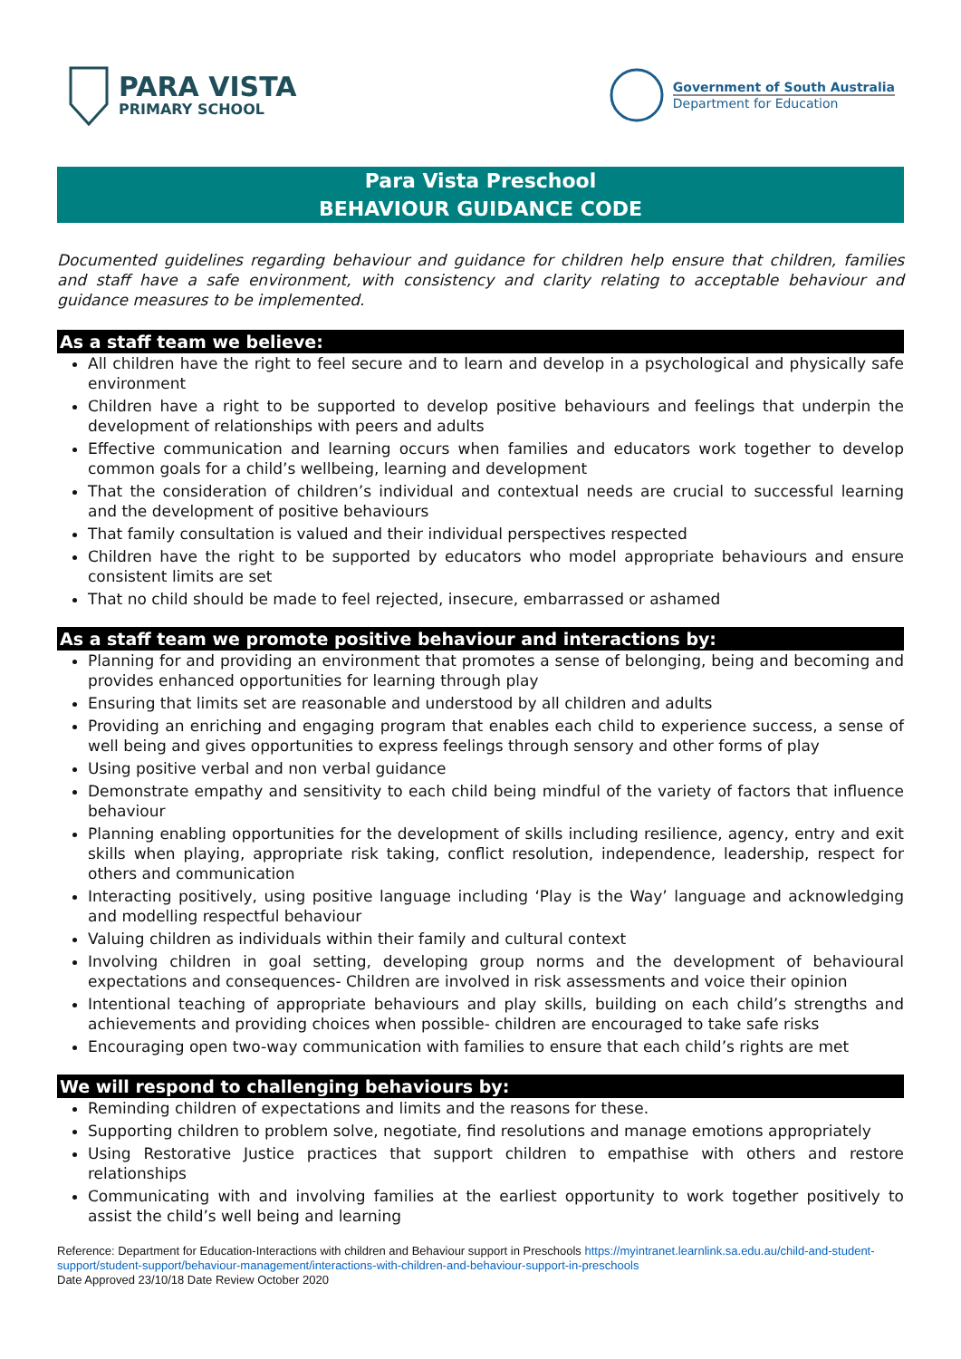PARA VISTA
PRIMARY SCHOOL
Government of South Australia
Department for Education
Para Vista Preschool
BEHAVIOUR GUIDANCE CODE
Documented guidelines regarding behaviour and guidance for children help ensure that children, families and staff have a safe environment, with consistency and clarity relating to acceptable behaviour and guidance measures to be implemented.
As a staff team we believe:
All children have the right to feel secure and to learn and develop in a psychological and physically safe environment
Children have a right to be supported to develop positive behaviours and feelings that underpin the development of relationships with peers and adults
Effective communication and learning occurs when families and educators work together to develop common goals for a child’s wellbeing, learning and development
That the consideration of children’s individual and contextual needs are crucial to successful learning and the development of positive behaviours
That family consultation is valued and their individual perspectives respected
Children have the right to be supported by educators who model appropriate behaviours and ensure consistent limits are set
That no child should be made to feel rejected, insecure, embarrassed or ashamed
As a staff team we promote positive behaviour and interactions by:
Planning for and providing an environment that promotes a sense of belonging, being and becoming and provides enhanced opportunities for learning through play
Ensuring that limits set are reasonable and understood by all children and adults
Providing an enriching and engaging program that enables each child to experience success, a sense of well being and gives opportunities to express feelings through sensory and other forms of play
Using positive verbal and non verbal guidance
Demonstrate empathy and sensitivity to each child being mindful of the variety of factors that influence behaviour
Planning enabling opportunities for the development of skills including resilience, agency, entry and exit skills when playing, appropriate risk taking, conflict resolution, independence, leadership, respect for others and communication
Interacting positively, using positive language including ‘Play is the Way’ language and acknowledging and modelling respectful behaviour
Valuing children as individuals within their family and cultural context
Involving children in goal setting, developing group norms and the development of behavioural expectations and consequences- Children are involved in risk assessments and voice their opinion
Intentional teaching of appropriate behaviours and play skills, building on each child’s strengths and achievements and providing choices when possible- children are encouraged to take safe risks
Encouraging open two-way communication with families to ensure that each child’s rights are met
We will respond to challenging behaviours by:
Reminding children of expectations and limits and the reasons for these.
Supporting children to problem solve, negotiate, find resolutions and manage emotions appropriately
Using Restorative Justice practices that support children to empathise with others and restore relationships
Communicating with and involving families at the earliest opportunity to work together positively to assist the child’s well being and learning
Reference: Department for Education-Interactions with children and Behaviour support in Preschools https://myintranet.learnlink.sa.edu.au/child-and-student-support/student-support/behaviour-management/interactions-with-children-and-behaviour-support-in-preschools
Date Approved 23/10/18 Date Review October 2020